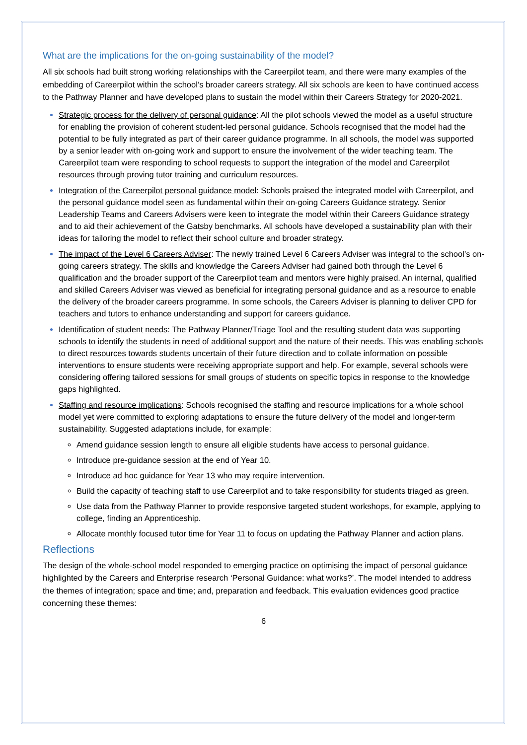What are the implications for the on-going sustainability of the model?
All six schools had built strong working relationships with the Careerpilot team, and there were many examples of the embedding of Careerpilot within the school’s broader careers strategy. All six schools are keen to have continued access to the Pathway Planner and have developed plans to sustain the model within their Careers Strategy for 2020-2021.
Strategic process for the delivery of personal guidance: All the pilot schools viewed the model as a useful structure for enabling the provision of coherent student-led personal guidance. Schools recognised that the model had the potential to be fully integrated as part of their career guidance programme. In all schools, the model was supported by a senior leader with on-going work and support to ensure the involvement of the wider teaching team. The Careerpilot team were responding to school requests to support the integration of the model and Careerpilot resources through proving tutor training and curriculum resources.
Integration of the Careerpilot personal guidance model: Schools praised the integrated model with Careerpilot, and the personal guidance model seen as fundamental within their on-going Careers Guidance strategy. Senior Leadership Teams and Careers Advisers were keen to integrate the model within their Careers Guidance strategy and to aid their achievement of the Gatsby benchmarks. All schools have developed a sustainability plan with their ideas for tailoring the model to reflect their school culture and broader strategy.
The impact of the Level 6 Careers Adviser: The newly trained Level 6 Careers Adviser was integral to the school’s on-going careers strategy. The skills and knowledge the Careers Adviser had gained both through the Level 6 qualification and the broader support of the Careerpilot team and mentors were highly praised. An internal, qualified and skilled Careers Adviser was viewed as beneficial for integrating personal guidance and as a resource to enable the delivery of the broader careers programme. In some schools, the Careers Adviser is planning to deliver CPD for teachers and tutors to enhance understanding and support for careers guidance.
Identification of student needs: The Pathway Planner/Triage Tool and the resulting student data was supporting schools to identify the students in need of additional support and the nature of their needs. This was enabling schools to direct resources towards students uncertain of their future direction and to collate information on possible interventions to ensure students were receiving appropriate support and help. For example, several schools were considering offering tailored sessions for small groups of students on specific topics in response to the knowledge gaps highlighted.
Staffing and resource implications: Schools recognised the staffing and resource implications for a whole school model yet were committed to exploring adaptations to ensure the future delivery of the model and longer-term sustainability. Suggested adaptations include, for example:
Amend guidance session length to ensure all eligible students have access to personal guidance.
Introduce pre-guidance session at the end of Year 10.
Introduce ad hoc guidance for Year 13 who may require intervention.
Build the capacity of teaching staff to use Careerpilot and to take responsibility for students triaged as green.
Use data from the Pathway Planner to provide responsive targeted student workshops, for example, applying to college, finding an Apprenticeship.
Allocate monthly focused tutor time for Year 11 to focus on updating the Pathway Planner and action plans.
Reflections
The design of the whole-school model responded to emerging practice on optimising the impact of personal guidance highlighted by the Careers and Enterprise research ‘Personal Guidance: what works?’. The model intended to address the themes of integration; space and time; and, preparation and feedback. This evaluation evidences good practice concerning these themes:
6